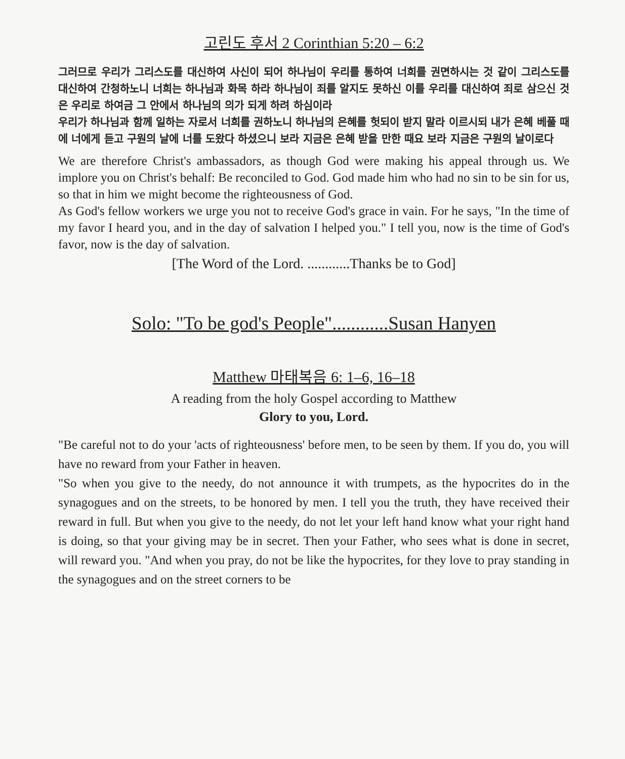고린도 후서 2 Corinthian 5:20 – 6:2
그러므로 우리가 그리스도를 대신하여 사신이 되어 하나님이 우리를 통하여 너희를 권면하시는 것 같이 그리스도를 대신하여 간청하노니 너희는 하나님과 화목 하라 하나님이 죄를 알지도 못하신 이를 우리를 대신하여 죄로 삼으신 것은 우리로 하여금 그 안에서 하나님의 의가 되게 하려 하심이라
우리가 하나님과 함께 일하는 자로서 너희를 권하노니 하나님의 은혜를 헛되이 받지 말라 이르시되 내가 은혜 베풀 때에 너에게 듣고 구원의 날에 너를 도왔다 하셨으니 보라 지금은 은혜 받을 만한 때요 보라 지금은 구원의 날이로다
We are therefore Christ's ambassadors, as though God were making his appeal through us. We implore you on Christ's behalf: Be reconciled to God. God made him who had no sin to be sin for us, so that in him we might become the righteousness of God.
As God's fellow workers we urge you not to receive God's grace in vain. For he says, "In the time of my favor I heard you, and in the day of salvation I helped you." I tell you, now is the time of God's favor, now is the day of salvation.
[The Word of the Lord. ............Thanks be to God]
Solo: "To be god's People"............Susan Hanyen
Matthew 마태복음 6: 1–6, 16–18
A reading from the holy Gospel according to Matthew
Glory to you, Lord.
"Be careful not to do your 'acts of righteousness' before men, to be seen by them. If you do, you will have no reward from your Father in heaven.
"So when you give to the needy, do not announce it with trumpets, as the hypocrites do in the synagogues and on the streets, to be honored by men. I tell you the truth, they have received their reward in full. But when you give to the needy, do not let your left hand know what your right hand is doing, so that your giving may be in secret. Then your Father, who sees what is done in secret, will reward you. "And when you pray, do not be like the hypocrites, for they love to pray standing in the synagogues and on the street corners to be